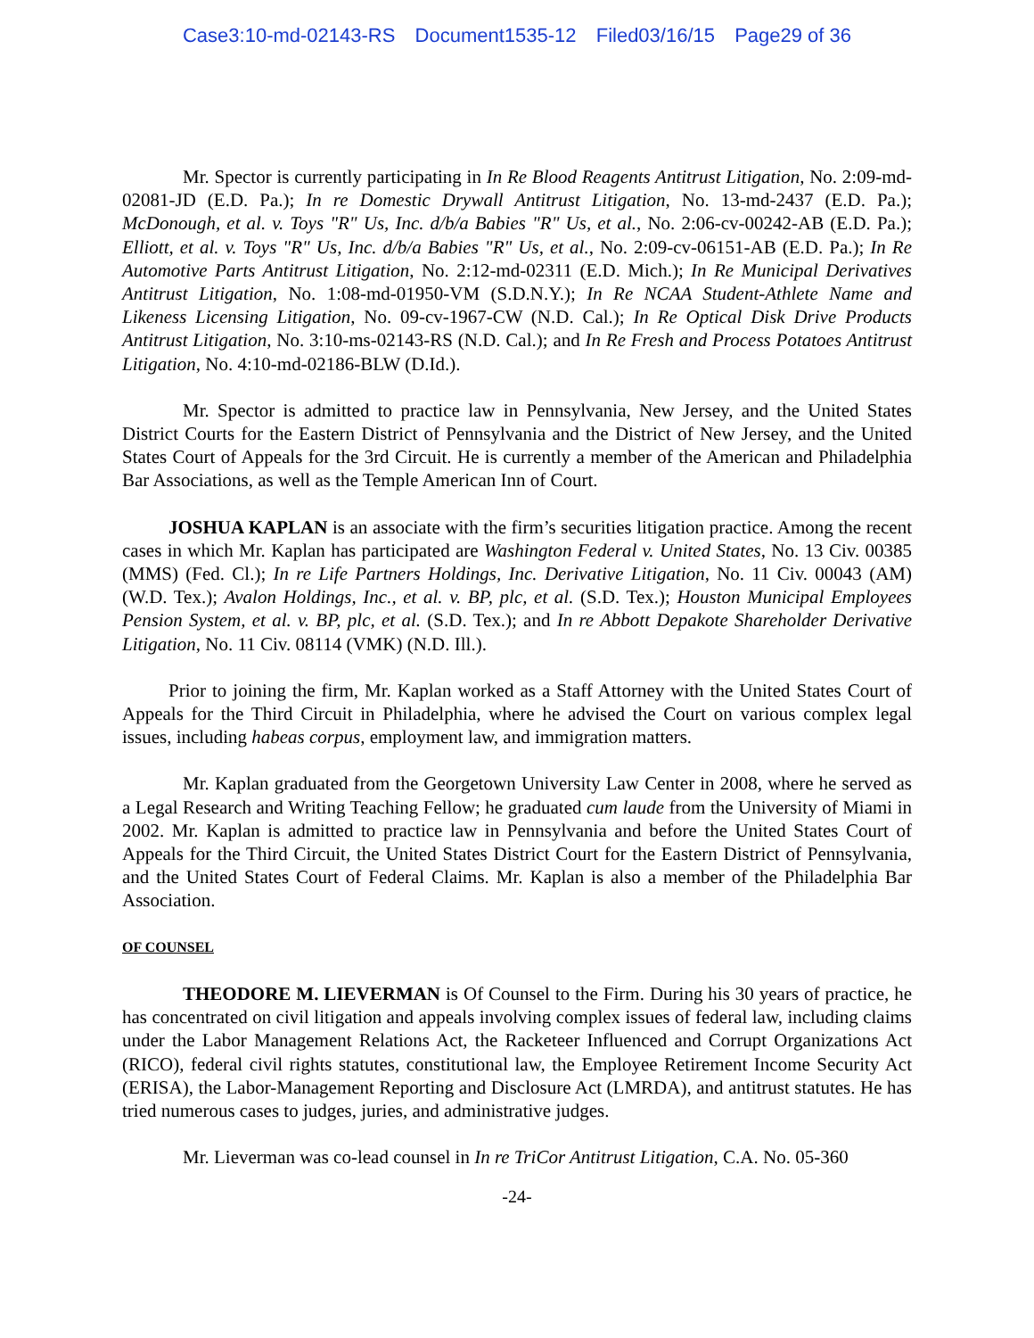Case3:10-md-02143-RS Document1535-12 Filed03/16/15 Page29 of 36
Mr. Spector is currently participating in In Re Blood Reagents Antitrust Litigation, No. 2:09-md-02081-JD (E.D. Pa.); In re Domestic Drywall Antitrust Litigation, No. 13-md-2437 (E.D. Pa.); McDonough, et al. v. Toys "R" Us, Inc. d/b/a Babies "R" Us, et al., No. 2:06-cv-00242-AB (E.D. Pa.); Elliott, et al. v. Toys "R" Us, Inc. d/b/a Babies "R" Us, et al., No. 2:09-cv-06151-AB (E.D. Pa.); In Re Automotive Parts Antitrust Litigation, No. 2:12-md-02311 (E.D. Mich.); In Re Municipal Derivatives Antitrust Litigation, No. 1:08-md-01950-VM (S.D.N.Y.); In Re NCAA Student-Athlete Name and Likeness Licensing Litigation, No. 09-cv-1967-CW (N.D. Cal.); In Re Optical Disk Drive Products Antitrust Litigation, No. 3:10-ms-02143-RS (N.D. Cal.); and In Re Fresh and Process Potatoes Antitrust Litigation, No. 4:10-md-02186-BLW (D.Id.).
Mr. Spector is admitted to practice law in Pennsylvania, New Jersey, and the United States District Courts for the Eastern District of Pennsylvania and the District of New Jersey, and the United States Court of Appeals for the 3rd Circuit. He is currently a member of the American and Philadelphia Bar Associations, as well as the Temple American Inn of Court.
JOSHUA KAPLAN is an associate with the firm’s securities litigation practice. Among the recent cases in which Mr. Kaplan has participated are Washington Federal v. United States, No. 13 Civ. 00385 (MMS) (Fed. Cl.); In re Life Partners Holdings, Inc. Derivative Litigation, No. 11 Civ. 00043 (AM) (W.D. Tex.); Avalon Holdings, Inc., et al. v. BP, plc, et al. (S.D. Tex.); Houston Municipal Employees Pension System, et al. v. BP, plc, et al. (S.D. Tex.); and In re Abbott Depakote Shareholder Derivative Litigation, No. 11 Civ. 08114 (VMK) (N.D. Ill.).
Prior to joining the firm, Mr. Kaplan worked as a Staff Attorney with the United States Court of Appeals for the Third Circuit in Philadelphia, where he advised the Court on various complex legal issues, including habeas corpus, employment law, and immigration matters.
Mr. Kaplan graduated from the Georgetown University Law Center in 2008, where he served as a Legal Research and Writing Teaching Fellow; he graduated cum laude from the University of Miami in 2002. Mr. Kaplan is admitted to practice law in Pennsylvania and before the United States Court of Appeals for the Third Circuit, the United States District Court for the Eastern District of Pennsylvania, and the United States Court of Federal Claims. Mr. Kaplan is also a member of the Philadelphia Bar Association.
OF COUNSEL
THEODORE M. LIEVERMAN is Of Counsel to the Firm. During his 30 years of practice, he has concentrated on civil litigation and appeals involving complex issues of federal law, including claims under the Labor Management Relations Act, the Racketeer Influenced and Corrupt Organizations Act (RICO), federal civil rights statutes, constitutional law, the Employee Retirement Income Security Act (ERISA), the Labor-Management Reporting and Disclosure Act (LMRDA), and antitrust statutes. He has tried numerous cases to judges, juries, and administrative judges.
Mr. Lieverman was co-lead counsel in In re TriCor Antitrust Litigation, C.A. No. 05-360
-24-